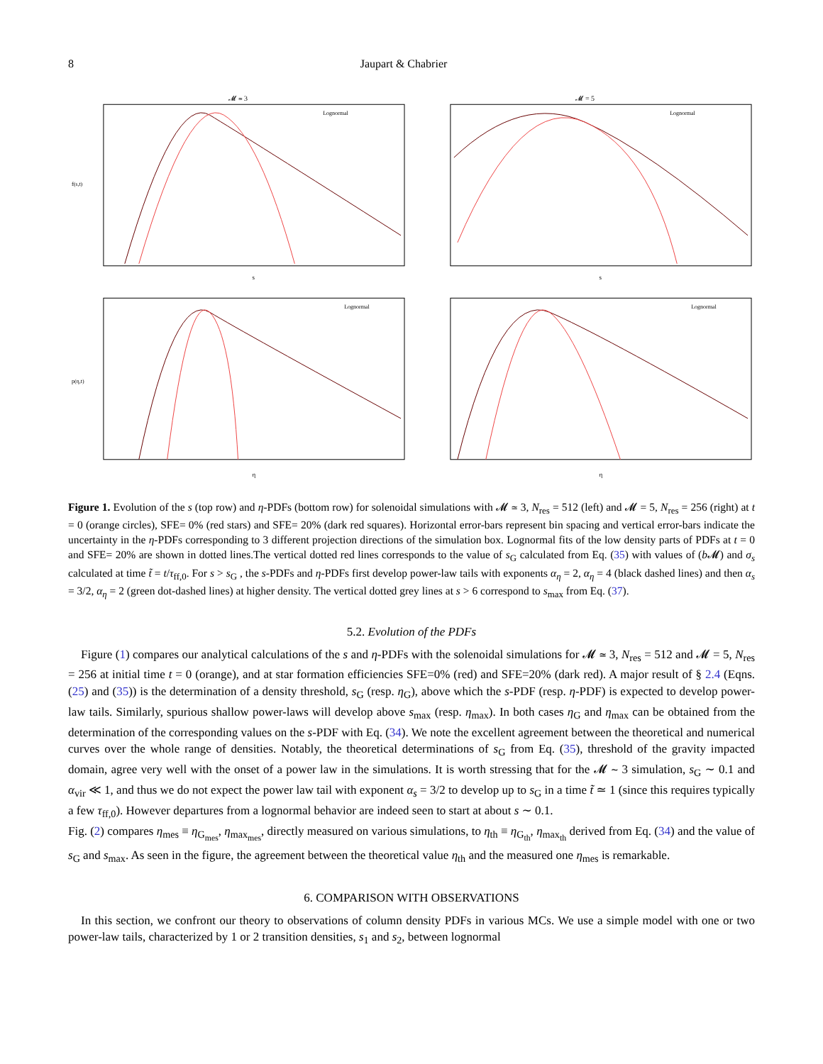8 Jaupart & Chabrier
𝓜 ≃ 3
s
Lognormal
f(s,t)
𝓜 = 5
s
Lognormal
η
Lognormal
p(η,t)
η
Lognormal
Figure 1. Evolution of the s (top row) and η-PDFs (bottom row) for solenoidal simulations with 𝓜 ≃ 3, N<sub>res</sub> = 512 (left) and 𝓜 = 5, N<sub>res</sub> = 256 (right) at t = 0 (orange circles), SFE= 0% (red stars) and SFE= 20% (dark red squares). Horizontal error-bars represent bin spacing and vertical error-bars indicate the uncertainty in the η-PDFs corresponding to 3 different projection directions of the simulation box. Lognormal fits of the low density parts of PDFs at t = 0 and SFE= 20% are shown in dotted lines.The vertical dotted red lines corresponds to the value of s<sub>G</sub> calculated from Eq. (35) with values of (b 𝓜) and σ<sub>s</sub> calculated at time t̃ = t/τ<sub>ff,0</sub>. For s > s<sub>G</sub> , the s-PDFs and η-PDFs first develop power-law tails with exponents α<sub>η</sub> = 2, α<sub>η</sub> = 4 (black dashed lines) and then α<sub>s</sub> = 3/2, α<sub>η</sub> = 2 (green dot-dashed lines) at higher density. The vertical dotted grey lines at s > 6 correspond to s<sub>max</sub> from Eq. (37).
5.2. Evolution of the PDFs
Figure (1) compares our analytical calculations of the s and η-PDFs with the solenoidal simulations for 𝓜 ≃ 3, N<sub>res</sub> = 512 and 𝓜 = 5, N<sub>res</sub> = 256 at initial time t = 0 (orange), and at star formation efficiencies SFE=0% (red) and SFE=20% (dark red). A major result of § 2.4 (Eqns. (25) and (35)) is the determination of a density threshold, s<sub>G</sub> (resp. η<sub>G</sub>), above which the s-PDF (resp. η-PDF) is expected to develop power-law tails. Similarly, spurious shallow power-laws will develop above s<sub>max</sub> (resp. η<sub>max</sub>). In both cases η<sub>G</sub> and η<sub>max</sub> can be obtained from the determination of the corresponding values on the s-PDF with Eq. (34). We note the excellent agreement between the theoretical and numerical curves over the whole range of densities. Notably, the theoretical determinations of s<sub>G</sub> from Eq. (35), threshold of the gravity impacted domain, agree very well with the onset of a power law in the simulations. It is worth stressing that for the 𝓜 ∼ 3 simulation, s<sub>G</sub> ∼ 0.1 and α<sub>vir</sub> ≪ 1, and thus we do not expect the power law tail with exponent α<sub>s</sub> = 3/2 to develop up to s<sub>G</sub> in a time t̃ ≃ 1 (since this requires typically a few τ<sub>ff,0</sub>). However departures from a lognormal behavior are indeed seen to start at about s ∼ 0.1.
Fig. (2) compares η<sub>mes</sub> ≡ η<sub>G<sub>mes</sub></sub>, η<sub>max<sub>mes</sub></sub>, directly measured on various simulations, to η<sub>th</sub> ≡ η<sub>G<sub>th</sub></sub>, η<sub>max<sub>th</sub></sub> derived from Eq. (34) and the value of s<sub>G</sub> and s<sub>max</sub>. As seen in the figure, the agreement between the theoretical value η<sub>th</sub> and the measured one η<sub>mes</sub> is remarkable.
6. COMPARISON WITH OBSERVATIONS
In this section, we confront our theory to observations of column density PDFs in various MCs. We use a simple model with one or two power-law tails, characterized by 1 or 2 transition densities, s<sub>1</sub> and s<sub>2</sub>, between lognormal